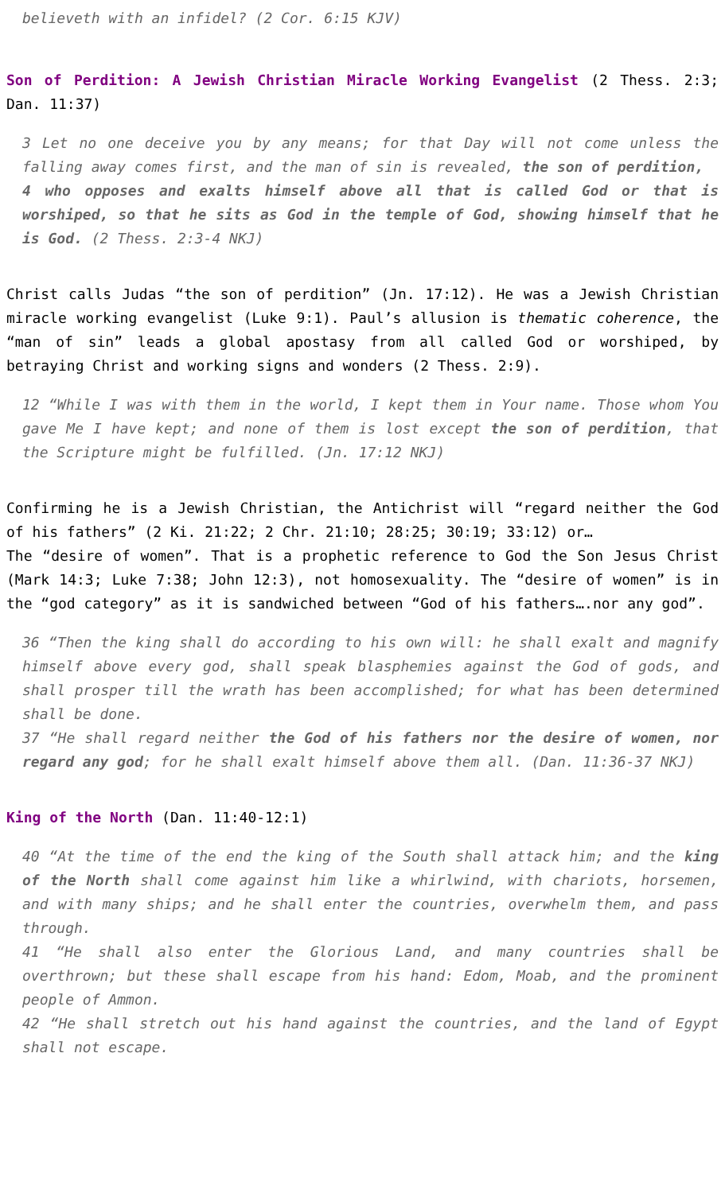believeth with an infidel? (2 Cor. 6:15 KJV)
Son of Perdition: A Jewish Christian Miracle Working Evangelist (2 Thess. 2:3; Dan. 11:37)
3 Let no one deceive you by any means; for that Day will not come unless the falling away comes first, and the man of sin is revealed, the son of perdition,
4 who opposes and exalts himself above all that is called God or that is worshiped, so that he sits as God in the temple of God, showing himself that he is God. (2 Thess. 2:3-4 NKJ)
Christ calls Judas “the son of perdition” (Jn. 17:12). He was a Jewish Christian miracle working evangelist (Luke 9:1). Paul’s allusion is thematic coherence, the “man of sin” leads a global apostasy from all called God or worshiped, by betraying Christ and working signs and wonders (2 Thess. 2:9).
12 “While I was with them in the world, I kept them in Your name. Those whom You gave Me I have kept; and none of them is lost except the son of perdition, that the Scripture might be fulfilled. (Jn. 17:12 NKJ)
Confirming he is a Jewish Christian, the Antichrist will “regard neither the God of his fathers” (2 Ki. 21:22; 2 Chr. 21:10; 28:25; 30:19; 33:12) or…
The “desire of women”. That is a prophetic reference to God the Son Jesus Christ (Mark 14:3; Luke 7:38; John 12:3), not homosexuality. The “desire of women” is in the “god category” as it is sandwiched between “God of his fathers….nor any god”.
36 “Then the king shall do according to his own will: he shall exalt and magnify himself above every god, shall speak blasphemies against the God of gods, and shall prosper till the wrath has been accomplished; for what has been determined shall be done.
37 “He shall regard neither the God of his fathers nor the desire of women, nor regard any god; for he shall exalt himself above them all. (Dan. 11:36-37 NKJ)
King of the North (Dan. 11:40-12:1)
40 “At the time of the end the king of the South shall attack him; and the king of the North shall come against him like a whirlwind, with chariots, horsemen, and with many ships; and he shall enter the countries, overwhelm them, and pass through.
41 “He shall also enter the Glorious Land, and many countries shall be overthrown; but these shall escape from his hand: Edom, Moab, and the prominent people of Ammon.
42 “He shall stretch out his hand against the countries, and the land of Egypt shall not escape.